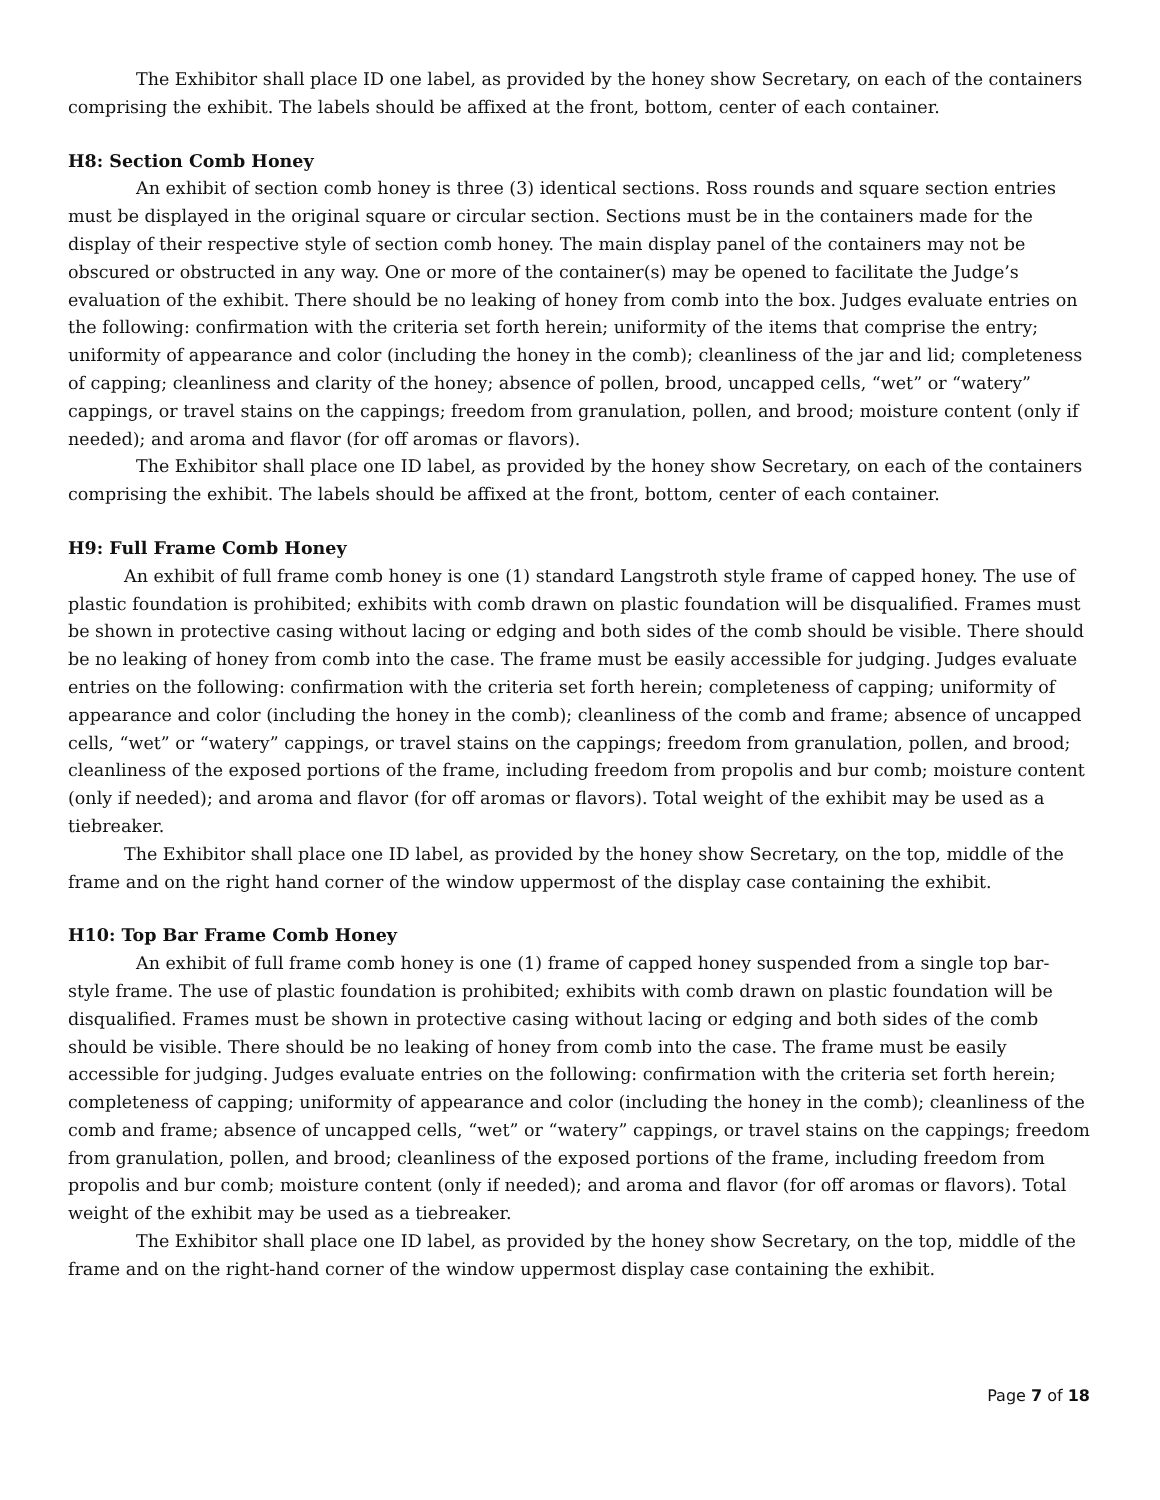The Exhibitor shall place ID one label, as provided by the honey show Secretary, on each of the containers comprising the exhibit. The labels should be affixed at the front, bottom, center of each container.
H8: Section Comb Honey
An exhibit of section comb honey is three (3) identical sections. Ross rounds and square section entries must be displayed in the original square or circular section. Sections must be in the containers made for the display of their respective style of section comb honey. The main display panel of the containers may not be obscured or obstructed in any way. One or more of the container(s) may be opened to facilitate the Judge’s evaluation of the exhibit. There should be no leaking of honey from comb into the box. Judges evaluate entries on the following: confirmation with the criteria set forth herein; uniformity of the items that comprise the entry; uniformity of appearance and color (including the honey in the comb); cleanliness of the jar and lid; completeness of capping; cleanliness and clarity of the honey; absence of pollen, brood, uncapped cells, “wet” or “watery” cappings, or travel stains on the cappings; freedom from granulation, pollen, and brood; moisture content (only if needed); and aroma and flavor (for off aromas or flavors).
The Exhibitor shall place one ID label, as provided by the honey show Secretary, on each of the containers comprising the exhibit. The labels should be affixed at the front, bottom, center of each container.
H9: Full Frame Comb Honey
An exhibit of full frame comb honey is one (1) standard Langstroth style frame of capped honey. The use of plastic foundation is prohibited; exhibits with comb drawn on plastic foundation will be disqualified. Frames must be shown in protective casing without lacing or edging and both sides of the comb should be visible. There should be no leaking of honey from comb into the case. The frame must be easily accessible for judging. Judges evaluate entries on the following: confirmation with the criteria set forth herein; completeness of capping; uniformity of appearance and color (including the honey in the comb); cleanliness of the comb and frame; absence of uncapped cells, “wet” or “watery” cappings, or travel stains on the cappings; freedom from granulation, pollen, and brood; cleanliness of the exposed portions of the frame, including freedom from propolis and bur comb; moisture content (only if needed); and aroma and flavor (for off aromas or flavors). Total weight of the exhibit may be used as a tiebreaker.
The Exhibitor shall place one ID label, as provided by the honey show Secretary, on the top, middle of the frame and on the right hand corner of the window uppermost of the display case containing the exhibit.
H10: Top Bar Frame Comb Honey
An exhibit of full frame comb honey is one (1) frame of capped honey suspended from a single top bar-style frame. The use of plastic foundation is prohibited; exhibits with comb drawn on plastic foundation will be disqualified. Frames must be shown in protective casing without lacing or edging and both sides of the comb should be visible. There should be no leaking of honey from comb into the case. The frame must be easily accessible for judging. Judges evaluate entries on the following: confirmation with the criteria set forth herein; completeness of capping; uniformity of appearance and color (including the honey in the comb); cleanliness of the comb and frame; absence of uncapped cells, “wet” or “watery” cappings, or travel stains on the cappings; freedom from granulation, pollen, and brood; cleanliness of the exposed portions of the frame, including freedom from propolis and bur comb; moisture content (only if needed); and aroma and flavor (for off aromas or flavors). Total weight of the exhibit may be used as a tiebreaker.
The Exhibitor shall place one ID label, as provided by the honey show Secretary, on the top, middle of the frame and on the right-hand corner of the window uppermost display case containing the exhibit.
Page 7 of 18